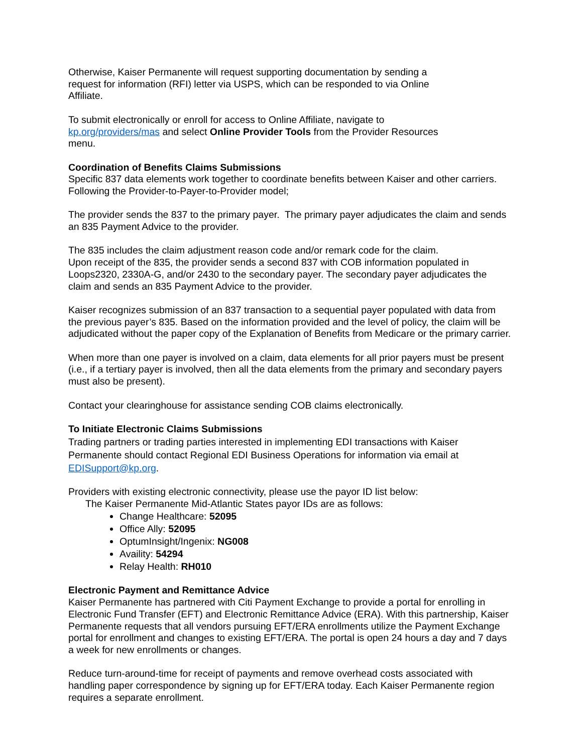Otherwise, Kaiser Permanente will request supporting documentation by sending a
request for information (RFI) letter via USPS, which can be responded to via Online
Affiliate.
To submit electronically or enroll for access to Online Affiliate, navigate to
kp.org/providers/mas and select Online Provider Tools from the Provider Resources
menu.
Coordination of Benefits Claims Submissions
Specific 837 data elements work together to coordinate benefits between Kaiser and other carriers. Following the Provider-to-Payer-to-Provider model;
The provider sends the 837 to the primary payer. The primary payer adjudicates the claim and sends an 835 Payment Advice to the provider.
The 835 includes the claim adjustment reason code and/or remark code for the claim.
Upon receipt of the 835, the provider sends a second 837 with COB information populated in Loops2320, 2330A-G, and/or 2430 to the secondary payer. The secondary payer adjudicates the claim and sends an 835 Payment Advice to the provider.
Kaiser recognizes submission of an 837 transaction to a sequential payer populated with data from the previous payer’s 835. Based on the information provided and the level of policy, the claim will be adjudicated without the paper copy of the Explanation of Benefits from Medicare or the primary carrier.
When more than one payer is involved on a claim, data elements for all prior payers must be present (i.e., if a tertiary payer is involved, then all the data elements from the primary and secondary payers must also be present).
Contact your clearinghouse for assistance sending COB claims electronically.
To Initiate Electronic Claims Submissions
Trading partners or trading parties interested in implementing EDI transactions with Kaiser Permanente should contact Regional EDI Business Operations for information via email at EDISupport@kp.org.
Providers with existing electronic connectivity, please use the payor ID list below:
The Kaiser Permanente Mid-Atlantic States payor IDs are as follows:
Change Healthcare: 52095
Office Ally: 52095
OptumInsight/Ingenix: NG008
Availity: 54294
Relay Health: RH010
Electronic Payment and Remittance Advice
Kaiser Permanente has partnered with Citi Payment Exchange to provide a portal for enrolling in Electronic Fund Transfer (EFT) and Electronic Remittance Advice (ERA). With this partnership, Kaiser Permanente requests that all vendors pursuing EFT/ERA enrollments utilize the Payment Exchange portal for enrollment and changes to existing EFT/ERA. The portal is open 24 hours a day and 7 days a week for new enrollments or changes.
Reduce turn-around-time for receipt of payments and remove overhead costs associated with handling paper correspondence by signing up for EFT/ERA today. Each Kaiser Permanente region requires a separate enrollment.